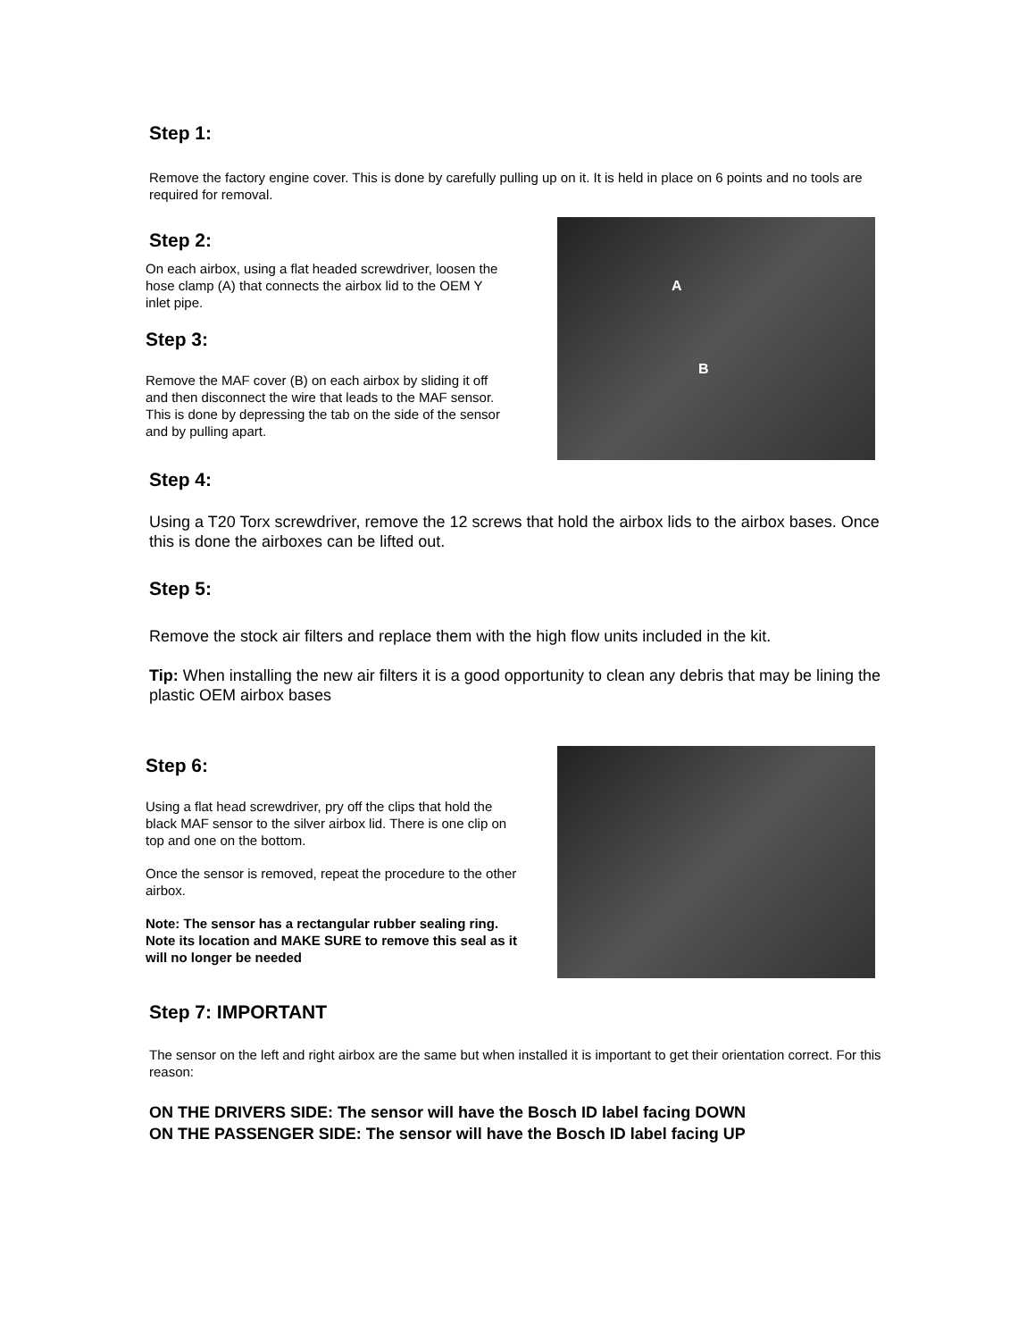Step 1:
Remove the factory engine cover. This is done by carefully pulling up on it. It is held in place on 6 points and no tools are required for removal.
Step 2:
On each airbox, using a flat headed screwdriver, loosen the hose clamp (A) that connects the airbox lid to the OEM Y inlet pipe.
Step 3:
Remove the MAF cover (B) on each airbox by sliding it off and then disconnect the wire that leads to the MAF sensor. This is done by depressing the tab on the side of the sensor and by pulling apart.
A
B
Step 4:
Using a T20 Torx screwdriver, remove the 12 screws that hold the airbox lids to the airbox bases. Once this is done the airboxes can be lifted out.
Step 5:
Remove the stock air filters and replace them with the high flow units included in the kit.
Tip: When installing the new air filters it is a good opportunity to clean any debris that may be lining the plastic OEM airbox bases
Step 6:
Using a flat head screwdriver, pry off the clips that hold the black MAF sensor to the silver airbox lid. There is one clip on top and one on the bottom.
Once the sensor is removed, repeat the procedure to the other airbox.
Note: The sensor has a rectangular rubber sealing ring. Note its location and MAKE SURE to remove this seal as it will no longer be needed
Step 7: IMPORTANT
The sensor on the left and right airbox are the same but when installed it is important to get their orientation correct. For this reason:
ON THE DRIVERS SIDE: The sensor will have the Bosch ID label facing DOWN
ON THE PASSENGER SIDE: The sensor will have the Bosch ID label facing UP